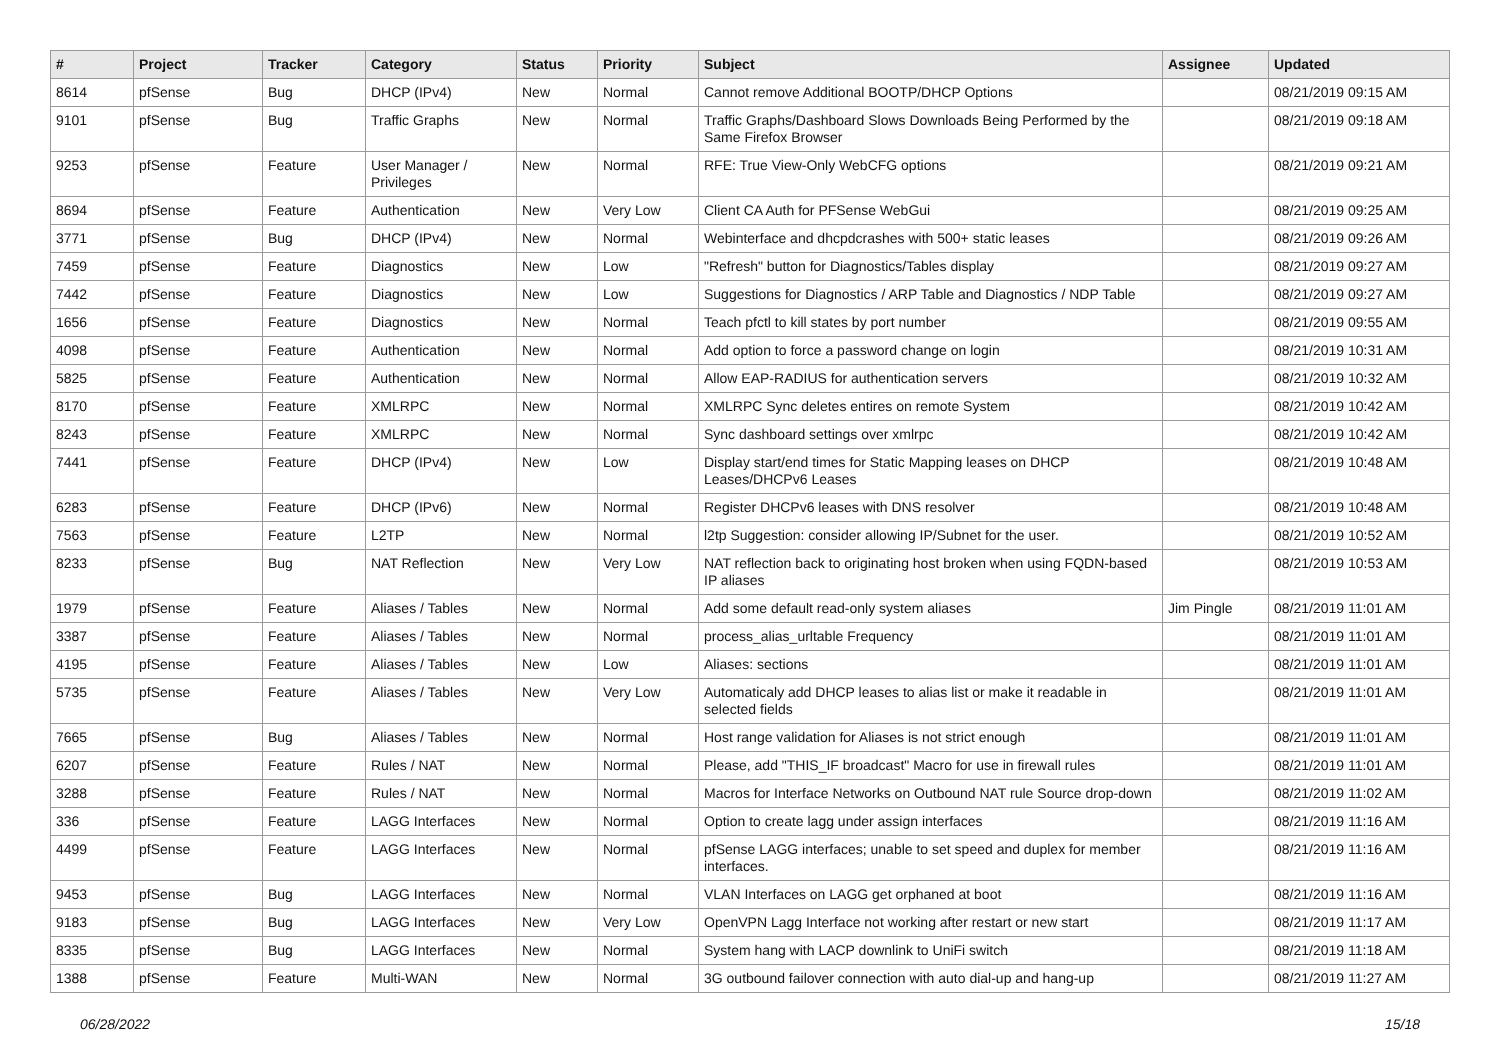| # | Project | Tracker | Category | Status | Priority | Subject | Assignee | Updated |
| --- | --- | --- | --- | --- | --- | --- | --- | --- |
| 8614 | pfSense | Bug | DHCP (IPv4) | New | Normal | Cannot remove Additional BOOTP/DHCP Options | | 08/21/2019 09:15 AM |
| 9101 | pfSense | Bug | Traffic Graphs | New | Normal | Traffic Graphs/Dashboard Slows Downloads Being Performed by the Same Firefox Browser | | 08/21/2019 09:18 AM |
| 9253 | pfSense | Feature | User Manager / Privileges | New | Normal | RFE: True View-Only WebCFG options | | 08/21/2019 09:21 AM |
| 8694 | pfSense | Feature | Authentication | New | Very Low | Client CA Auth for PFSense WebGui | | 08/21/2019 09:25 AM |
| 3771 | pfSense | Bug | DHCP (IPv4) | New | Normal | Webinterface and dhcpdcrashes with 500+ static leases | | 08/21/2019 09:26 AM |
| 7459 | pfSense | Feature | Diagnostics | New | Low | "Refresh" button for Diagnostics/Tables display | | 08/21/2019 09:27 AM |
| 7442 | pfSense | Feature | Diagnostics | New | Low | Suggestions for Diagnostics / ARP Table and Diagnostics / NDP Table | | 08/21/2019 09:27 AM |
| 1656 | pfSense | Feature | Diagnostics | New | Normal | Teach pfctl to kill states by port number | | 08/21/2019 09:55 AM |
| 4098 | pfSense | Feature | Authentication | New | Normal | Add option to force a password change on login | | 08/21/2019 10:31 AM |
| 5825 | pfSense | Feature | Authentication | New | Normal | Allow EAP-RADIUS for authentication servers | | 08/21/2019 10:32 AM |
| 8170 | pfSense | Feature | XMLRPC | New | Normal | XMLRPC Sync deletes entires on remote System | | 08/21/2019 10:42 AM |
| 8243 | pfSense | Feature | XMLRPC | New | Normal | Sync dashboard settings over xmlrpc | | 08/21/2019 10:42 AM |
| 7441 | pfSense | Feature | DHCP (IPv4) | New | Low | Display start/end times for Static Mapping leases on DHCP Leases/DHCPv6 Leases | | 08/21/2019 10:48 AM |
| 6283 | pfSense | Feature | DHCP (IPv6) | New | Normal | Register DHCPv6 leases with DNS resolver | | 08/21/2019 10:48 AM |
| 7563 | pfSense | Feature | L2TP | New | Normal | l2tp Suggestion: consider allowing IP/Subnet for the user. | | 08/21/2019 10:52 AM |
| 8233 | pfSense | Bug | NAT Reflection | New | Very Low | NAT reflection back to originating host broken when using FQDN-based IP aliases | | 08/21/2019 10:53 AM |
| 1979 | pfSense | Feature | Aliases / Tables | New | Normal | Add some default read-only system aliases | Jim Pingle | 08/21/2019 11:01 AM |
| 3387 | pfSense | Feature | Aliases / Tables | New | Normal | process_alias_urltable Frequency | | 08/21/2019 11:01 AM |
| 4195 | pfSense | Feature | Aliases / Tables | New | Low | Aliases: sections | | 08/21/2019 11:01 AM |
| 5735 | pfSense | Feature | Aliases / Tables | New | Very Low | Automaticaly add DHCP leases to alias list or make it readable in selected fields | | 08/21/2019 11:01 AM |
| 7665 | pfSense | Bug | Aliases / Tables | New | Normal | Host range validation for Aliases is not strict enough | | 08/21/2019 11:01 AM |
| 6207 | pfSense | Feature | Rules / NAT | New | Normal | Please, add "THIS_IF broadcast" Macro for use in firewall rules | | 08/21/2019 11:01 AM |
| 3288 | pfSense | Feature | Rules / NAT | New | Normal | Macros for Interface Networks on Outbound NAT rule Source drop-down | | 08/21/2019 11:02 AM |
| 336 | pfSense | Feature | LAGG Interfaces | New | Normal | Option to create lagg under assign interfaces | | 08/21/2019 11:16 AM |
| 4499 | pfSense | Feature | LAGG Interfaces | New | Normal | pfSense LAGG interfaces; unable to set speed and duplex for member interfaces. | | 08/21/2019 11:16 AM |
| 9453 | pfSense | Bug | LAGG Interfaces | New | Normal | VLAN Interfaces on LAGG get orphaned at boot | | 08/21/2019 11:16 AM |
| 9183 | pfSense | Bug | LAGG Interfaces | New | Very Low | OpenVPN Lagg Interface not working after restart or new start | | 08/21/2019 11:17 AM |
| 8335 | pfSense | Bug | LAGG Interfaces | New | Normal | System hang with LACP downlink to UniFi switch | | 08/21/2019 11:18 AM |
| 1388 | pfSense | Feature | Multi-WAN | New | Normal | 3G outbound failover connection with auto dial-up and hang-up | | 08/21/2019 11:27 AM |
06/28/2022 15/18